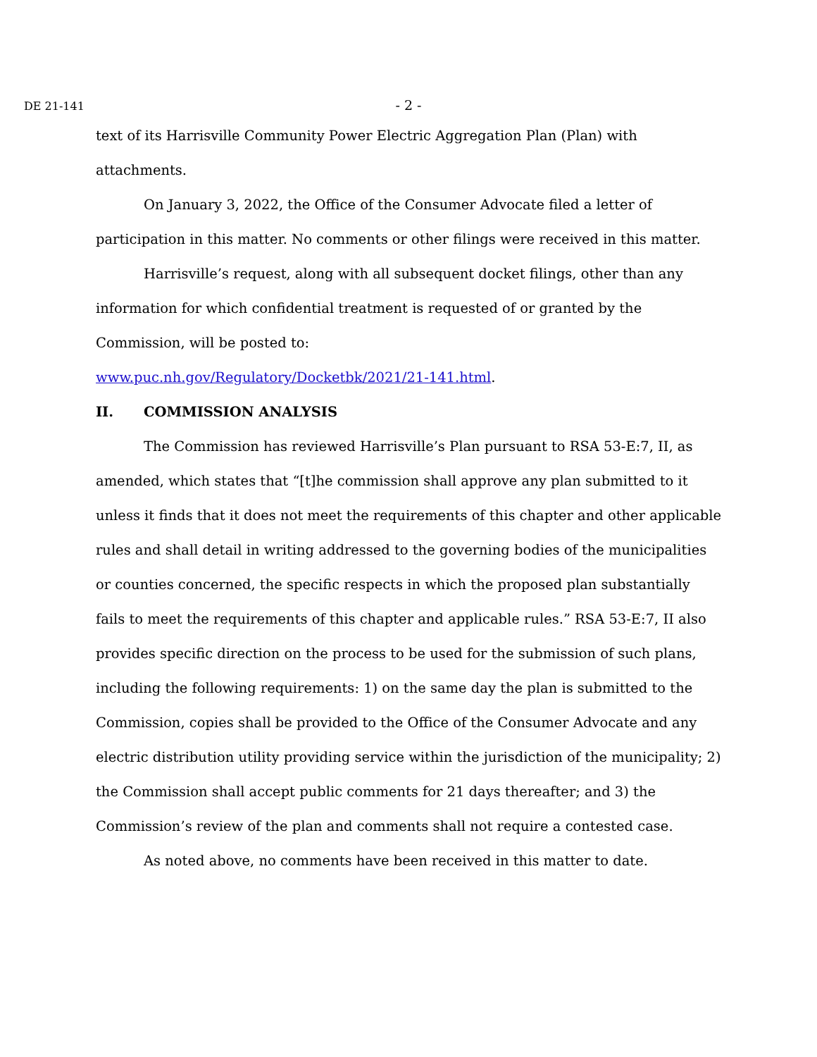DE 21-141
- 2 -
text of its Harrisville Community Power Electric Aggregation Plan (Plan) with attachments.
On January 3, 2022, the Office of the Consumer Advocate filed a letter of participation in this matter. No comments or other filings were received in this matter.
Harrisville’s request, along with all subsequent docket filings, other than any information for which confidential treatment is requested of or granted by the Commission, will be posted to:
www.puc.nh.gov/Regulatory/Docketbk/2021/21-141.html.
II. COMMISSION ANALYSIS
The Commission has reviewed Harrisville’s Plan pursuant to RSA 53-E:7, II, as amended, which states that “[t]he commission shall approve any plan submitted to it unless it finds that it does not meet the requirements of this chapter and other applicable rules and shall detail in writing addressed to the governing bodies of the municipalities or counties concerned, the specific respects in which the proposed plan substantially fails to meet the requirements of this chapter and applicable rules.” RSA 53-E:7, II also provides specific direction on the process to be used for the submission of such plans, including the following requirements: 1) on the same day the plan is submitted to the Commission, copies shall be provided to the Office of the Consumer Advocate and any electric distribution utility providing service within the jurisdiction of the municipality; 2) the Commission shall accept public comments for 21 days thereafter; and 3) the Commission’s review of the plan and comments shall not require a contested case.
As noted above, no comments have been received in this matter to date.